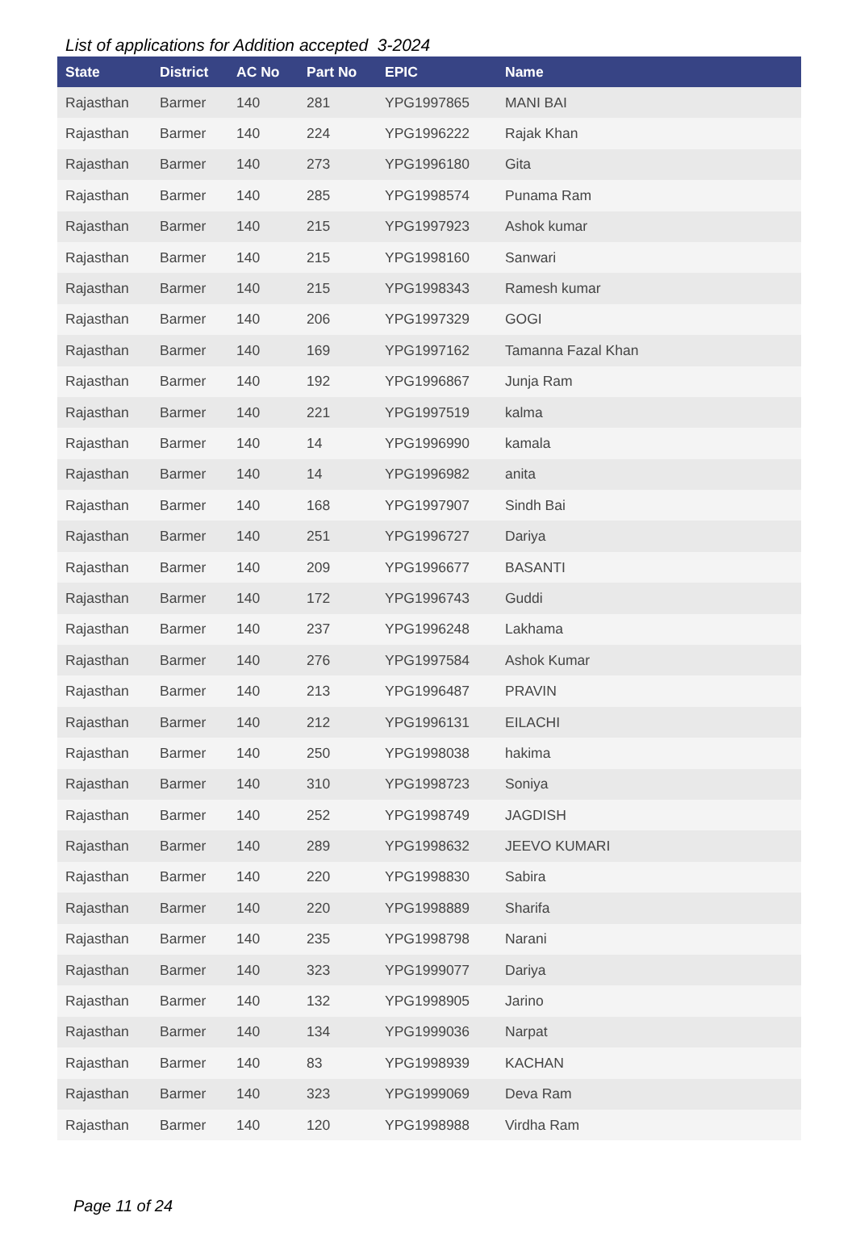List of applications for Addition accepted 3-2024
| State | District | AC No | Part No | EPIC | Name |
| --- | --- | --- | --- | --- | --- |
| Rajasthan | Barmer | 140 | 281 | YPG1997865 | MANI BAI |
| Rajasthan | Barmer | 140 | 224 | YPG1996222 | Rajak Khan |
| Rajasthan | Barmer | 140 | 273 | YPG1996180 | Gita |
| Rajasthan | Barmer | 140 | 285 | YPG1998574 | Punama Ram |
| Rajasthan | Barmer | 140 | 215 | YPG1997923 | Ashok kumar |
| Rajasthan | Barmer | 140 | 215 | YPG1998160 | Sanwari |
| Rajasthan | Barmer | 140 | 215 | YPG1998343 | Ramesh kumar |
| Rajasthan | Barmer | 140 | 206 | YPG1997329 | GOGI |
| Rajasthan | Barmer | 140 | 169 | YPG1997162 | Tamanna Fazal Khan |
| Rajasthan | Barmer | 140 | 192 | YPG1996867 | Junja Ram |
| Rajasthan | Barmer | 140 | 221 | YPG1997519 | kalma |
| Rajasthan | Barmer | 140 | 14 | YPG1996990 | kamala |
| Rajasthan | Barmer | 140 | 14 | YPG1996982 | anita |
| Rajasthan | Barmer | 140 | 168 | YPG1997907 | Sindh Bai |
| Rajasthan | Barmer | 140 | 251 | YPG1996727 | Dariya |
| Rajasthan | Barmer | 140 | 209 | YPG1996677 | BASANTI |
| Rajasthan | Barmer | 140 | 172 | YPG1996743 | Guddi |
| Rajasthan | Barmer | 140 | 237 | YPG1996248 | Lakhama |
| Rajasthan | Barmer | 140 | 276 | YPG1997584 | Ashok Kumar |
| Rajasthan | Barmer | 140 | 213 | YPG1996487 | PRAVIN |
| Rajasthan | Barmer | 140 | 212 | YPG1996131 | EILACHI |
| Rajasthan | Barmer | 140 | 250 | YPG1998038 | hakima |
| Rajasthan | Barmer | 140 | 310 | YPG1998723 | Soniya |
| Rajasthan | Barmer | 140 | 252 | YPG1998749 | JAGDISH |
| Rajasthan | Barmer | 140 | 289 | YPG1998632 | JEEVO KUMARI |
| Rajasthan | Barmer | 140 | 220 | YPG1998830 | Sabira |
| Rajasthan | Barmer | 140 | 220 | YPG1998889 | Sharifa |
| Rajasthan | Barmer | 140 | 235 | YPG1998798 | Narani |
| Rajasthan | Barmer | 140 | 323 | YPG1999077 | Dariya |
| Rajasthan | Barmer | 140 | 132 | YPG1998905 | Jarino |
| Rajasthan | Barmer | 140 | 134 | YPG1999036 | Narpat |
| Rajasthan | Barmer | 140 | 83 | YPG1998939 | KACHAN |
| Rajasthan | Barmer | 140 | 323 | YPG1999069 | Deva Ram |
| Rajasthan | Barmer | 140 | 120 | YPG1998988 | Virdha Ram |
Page 11 of 24